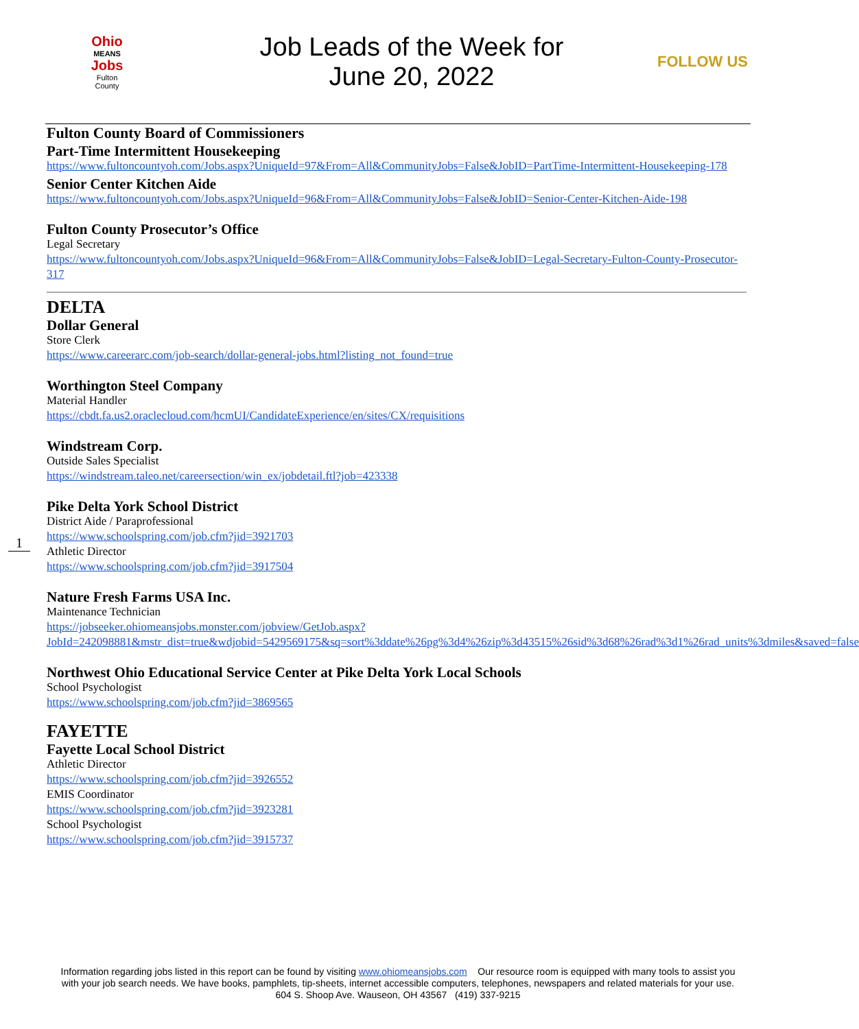Ohio
MEANS
Jobs
Fulton
County
Job Leads of the Week for
June 20, 2022
FOLLOW US
1
Fulton County Board of Commissioners
Part-Time Intermittent Housekeeping
https://www.fultoncountyoh.com/Jobs.aspx?UniqueId=97&From=All&CommunityJobs=False&JobID=PartTime-Intermittent-Housekeeping-178
Senior Center Kitchen Aide
https://www.fultoncountyoh.com/Jobs.aspx?UniqueId=96&From=All&CommunityJobs=False&JobID=Senior-Center-Kitchen-Aide-198
Fulton County Prosecutor’s Office
Legal Secretary
https://www.fultoncountyoh.com/Jobs.aspx?UniqueId=96&From=All&CommunityJobs=False&JobID=Legal-Secretary-Fulton-County-Prosecutor-317
DELTA
Dollar General
Store Clerk
https://www.careerarc.com/job-search/dollar-general-jobs.html?listing_not_found=true
Worthington Steel Company
Material Handler
https://cbdt.fa.us2.oraclecloud.com/hcmUI/CandidateExperience/en/sites/CX/requisitions
Windstream Corp.
Outside Sales Specialist
https://windstream.taleo.net/careersection/win_ex/jobdetail.ftl?job=423338
Pike Delta York School District
District Aide / Paraprofessional
https://www.schoolspring.com/job.cfm?jid=3921703
Athletic Director
https://www.schoolspring.com/job.cfm?jid=3917504
Nature Fresh Farms USA Inc.
Maintenance Technician
https://jobseeker.ohiomeansjobs.monster.com/jobview/GetJob.aspx?JobId=242098881&mstr_dist=true&wdjobid=5429569175&sq=sort%3ddate%26pg%3d4%26zip%3d43515%26sid%3d68%26rad%3d1%26rad_units%3dmiles&saved=false
Northwest Ohio Educational Service Center at Pike Delta York Local Schools
School Psychologist
https://www.schoolspring.com/job.cfm?jid=3869565
FAYETTE
Fayette Local School District
Athletic Director
https://www.schoolspring.com/job.cfm?jid=3926552
EMIS Coordinator
https://www.schoolspring.com/job.cfm?jid=3923281
School Psychologist
https://www.schoolspring.com/job.cfm?jid=3915737
Information regarding jobs listed in this report can be found by visiting www.ohiomeansjobs.com Our resource room is equipped with many tools to assist you with your job search needs. We have books, pamphlets, tip-sheets, internet accessible computers, telephones, newspapers and related materials for your use. 604 S. Shoop Ave. Wauseon, OH 43567 (419) 337-9215